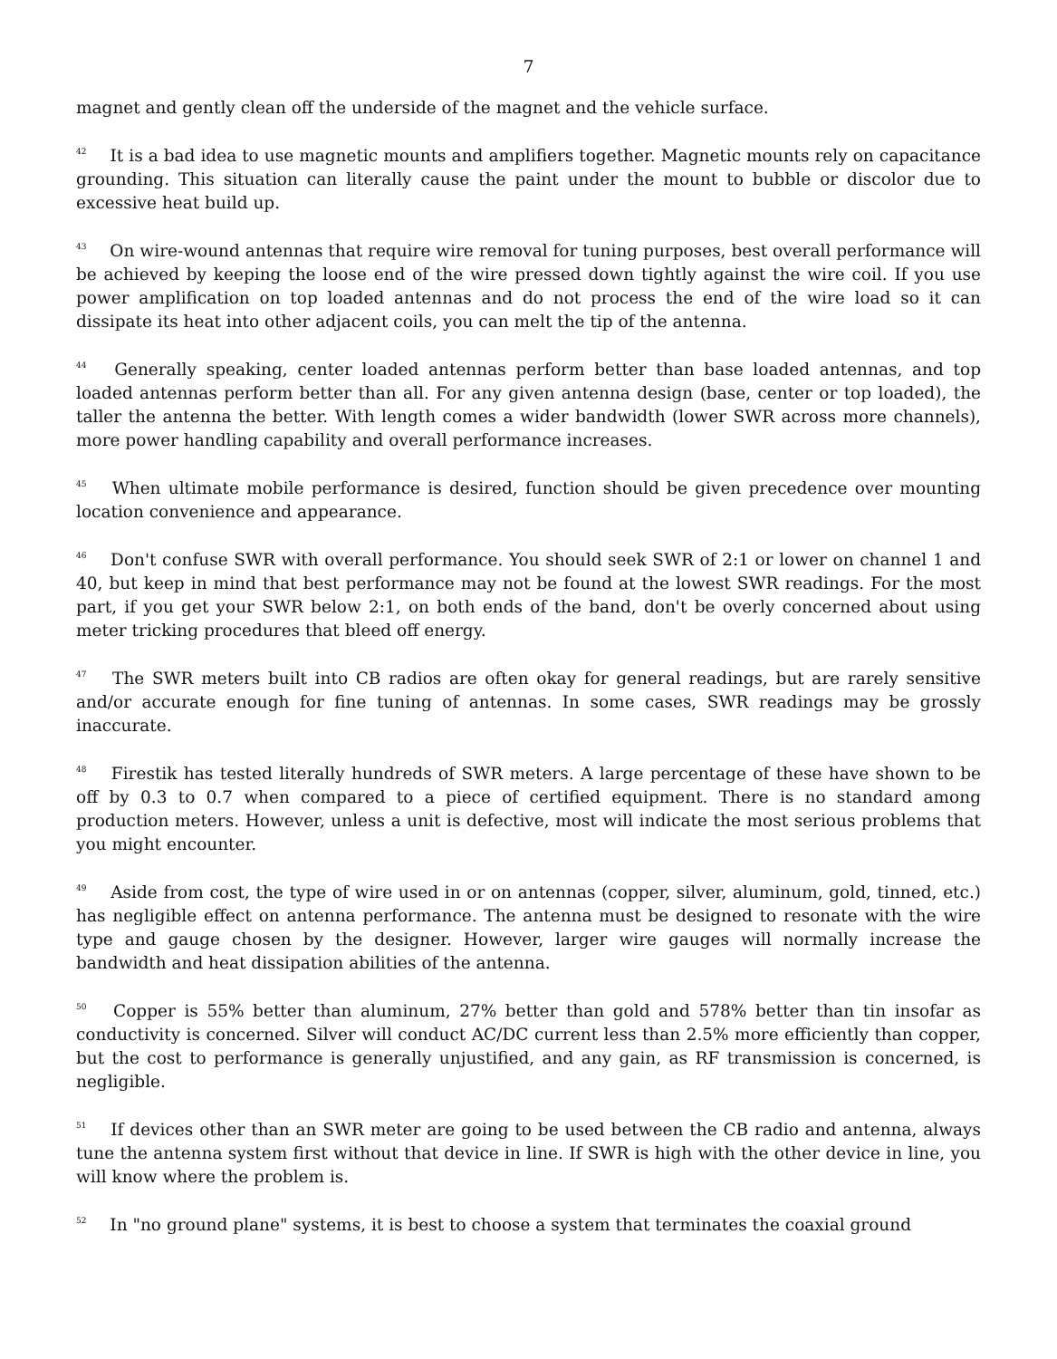7
magnet and gently clean off the underside of the magnet and the vehicle surface.
<sup>42</sup> It is a bad idea to use magnetic mounts and amplifiers together. Magnetic mounts rely on capacitance grounding. This situation can literally cause the paint under the mount to bubble or discolor due to excessive heat build up.
<sup>43</sup> On wire-wound antennas that require wire removal for tuning purposes, best overall performance will be achieved by keeping the loose end of the wire pressed down tightly against the wire coil. If you use power amplification on top loaded antennas and do not process the end of the wire load so it can dissipate its heat into other adjacent coils, you can melt the tip of the antenna.
<sup>44</sup> Generally speaking, center loaded antennas perform better than base loaded antennas, and top loaded antennas perform better than all. For any given antenna design (base, center or top loaded), the taller the antenna the better. With length comes a wider bandwidth (lower SWR across more channels), more power handling capability and overall performance increases.
<sup>45</sup> When ultimate mobile performance is desired, function should be given precedence over mounting location convenience and appearance.
<sup>46</sup> Don't confuse SWR with overall performance. You should seek SWR of 2:1 or lower on channel 1 and 40, but keep in mind that best performance may not be found at the lowest SWR readings. For the most part, if you get your SWR below 2:1, on both ends of the band, don't be overly concerned about using meter tricking procedures that bleed off energy.
<sup>47</sup> The SWR meters built into CB radios are often okay for general readings, but are rarely sensitive and/or accurate enough for fine tuning of antennas. In some cases, SWR readings may be grossly inaccurate.
<sup>48</sup> Firestik has tested literally hundreds of SWR meters. A large percentage of these have shown to be off by 0.3 to 0.7 when compared to a piece of certified equipment. There is no standard among production meters. However, unless a unit is defective, most will indicate the most serious problems that you might encounter.
<sup>49</sup> Aside from cost, the type of wire used in or on antennas (copper, silver, aluminum, gold, tinned, etc.) has negligible effect on antenna performance. The antenna must be designed to resonate with the wire type and gauge chosen by the designer. However, larger wire gauges will normally increase the bandwidth and heat dissipation abilities of the antenna.
<sup>50</sup> Copper is 55% better than aluminum, 27% better than gold and 578% better than tin insofar as conductivity is concerned. Silver will conduct AC/DC current less than 2.5% more efficiently than copper, but the cost to performance is generally unjustified, and any gain, as RF transmission is concerned, is negligible.
<sup>51</sup> If devices other than an SWR meter are going to be used between the CB radio and antenna, always tune the antenna system first without that device in line. If SWR is high with the other device in line, you will know where the problem is.
<sup>52</sup> In "no ground plane" systems, it is best to choose a system that terminates the coaxial ground